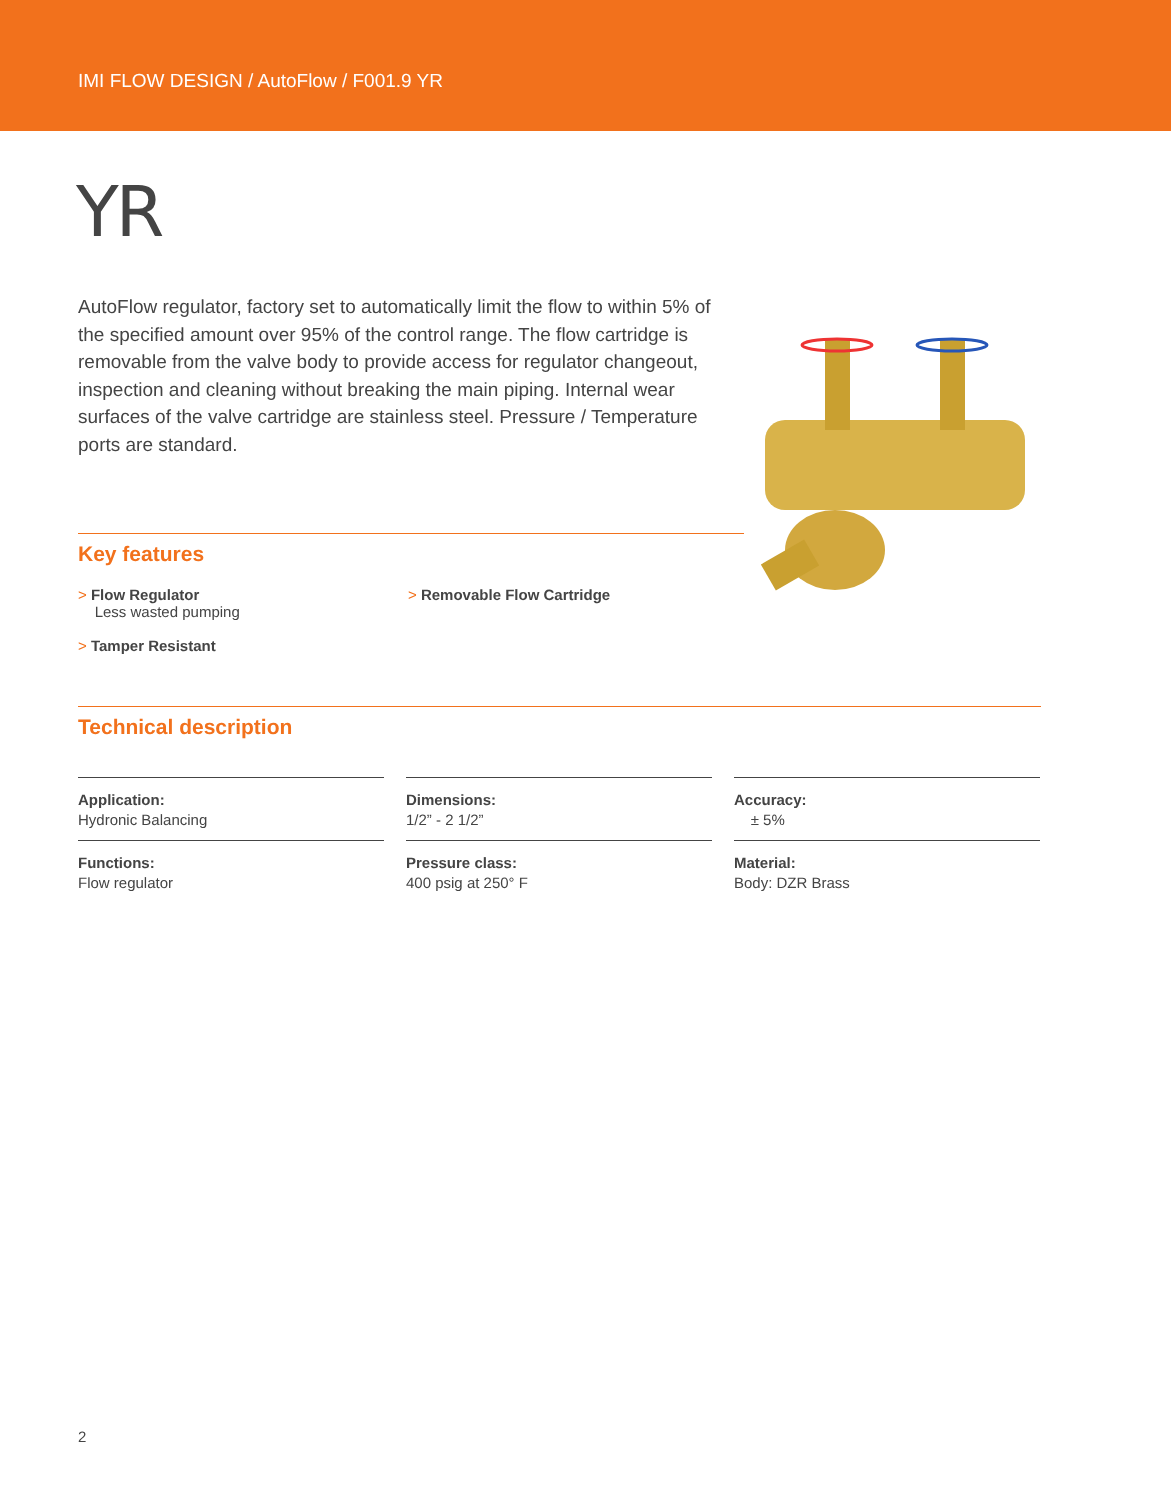IMI FLOW DESIGN / AutoFlow / F001.9 YR
YR
AutoFlow regulator, factory set to automatically limit the flow to within 5% of the specified amount over 95% of the control range. The flow cartridge is removable from the valve body to provide access for regulator changeout, inspection and cleaning without breaking the main piping. Internal wear surfaces of the valve cartridge are stainless steel. Pressure / Temperature ports are standard.
Key features
> Flow Regulator
Less wasted pumping
> Tamper Resistant
> Removable Flow Cartridge
Technical description
Application:
Hydronic Balancing
Functions:
Flow regulator
Dimensions:
1/2” - 2 1/2”
Pressure class:
400 psig at 250° F
Accuracy:
± 5%
Material:
Body: DZR Brass
2